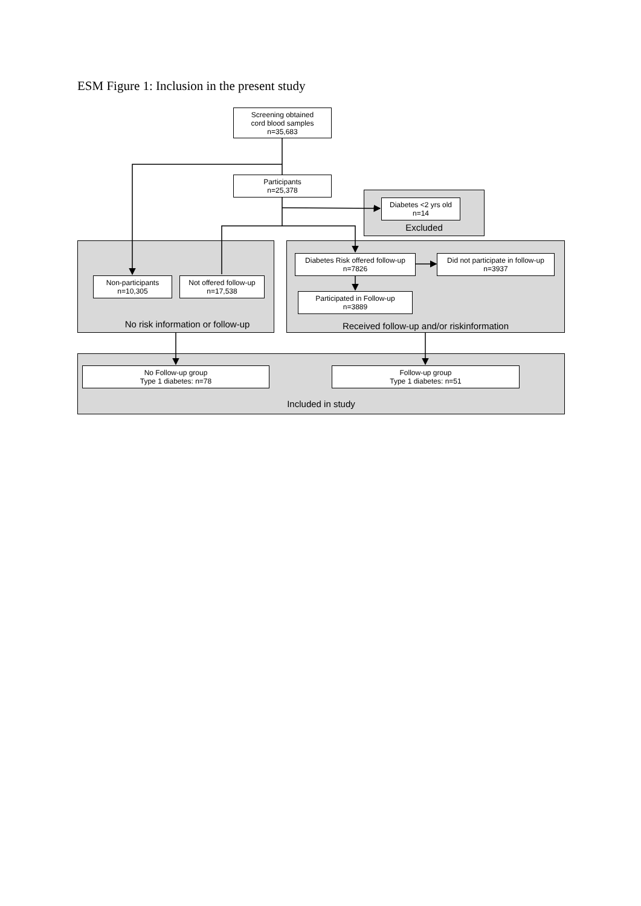ESM Figure 1: Inclusion in the present study
Screening obtained
cord blood samples
n=35,683
Participants
n=25,378
Diabetes <2 yrs old
n=14
Excluded
Non-participants
n=10,305
Not offered follow-up
n=17,538
No risk information or follow-up
Diabetes Risk offered follow-up
n=7826
Did not participate in follow-up
n=3937
Participated in Follow-up
n=3889
Received follow-up and/or riskinformation
No Follow-up group
Type 1 diabetes: n=78
Follow-up group
Type 1 diabetes: n=51
Included in study